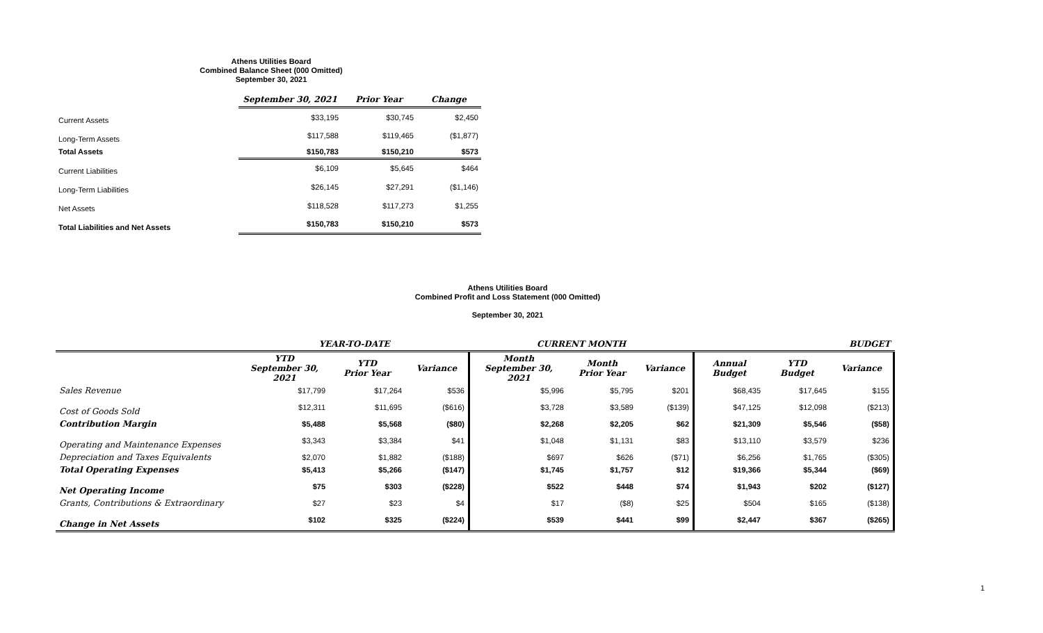Athens Utilities Board
Combined Balance Sheet (000 Omitted)
September 30, 2021
| | September 30, 2021 | Prior Year | Change |
| Current Assets | $33,195 | $30,745 | $2,450 |
| Long-Term Assets | $117,588 | $119,465 | ($1,877) |
| Total Assets | $150,783 | $150,210 | $573 |
| Current Liabilities | $6,109 | $5,645 | $464 |
| Long-Term Liabilities | $26,145 | $27,291 | ($1,146) |
| Net Assets | $118,528 | $117,273 | $1,255 |
| Total Liabilities and Net Assets | $150,783 | $150,210 | $573 |
Athens Utilities Board
Combined Profit and Loss Statement (000 Omitted)
September 30, 2021
| | YEAR-TO-DATE | | | CURRENT MONTH | | | BUDGET | | |
| --- | --- | --- | --- | --- | --- | --- | --- | --- | --- |
| | YTD September 30, 2021 | YTD Prior Year | Variance | Month September 30, 2021 | Month Prior Year | Variance | Annual Budget | YTD Budget | Variance |
| Sales Revenue | $17,799 | $17,264 | $536 | $5,996 | $5,795 | $201 | $68,435 | $17,645 | $155 |
| Cost of Goods Sold | $12,311 | $11,695 | ($616) | $3,728 | $3,589 | ($139) | $47,125 | $12,098 | ($213) |
| Contribution Margin | $5,488 | $5,568 | ($80) | $2,268 | $2,205 | $62 | $21,309 | $5,546 | ($58) |
| Operating and Maintenance Expenses | $3,343 | $3,384 | $41 | $1,048 | $1,131 | $83 | $13,110 | $3,579 | $236 |
| Depreciation and Taxes Equivalents | $2,070 | $1,882 | ($188) | $697 | $626 | ($71) | $6,256 | $1,765 | ($305) |
| Total Operating Expenses | $5,413 | $5,266 | ($147) | $1,745 | $1,757 | $12 | $19,366 | $5,344 | ($69) |
| Net Operating Income | $75 | $303 | ($228) | $522 | $448 | $74 | $1,943 | $202 | ($127) |
| Grants, Contributions & Extraordinary | $27 | $23 | $4 | $17 | ($8) | $25 | $504 | $165 | ($138) |
| Change in Net Assets | $102 | $325 | ($224) | $539 | $441 | $99 | $2,447 | $367 | ($265) |
1